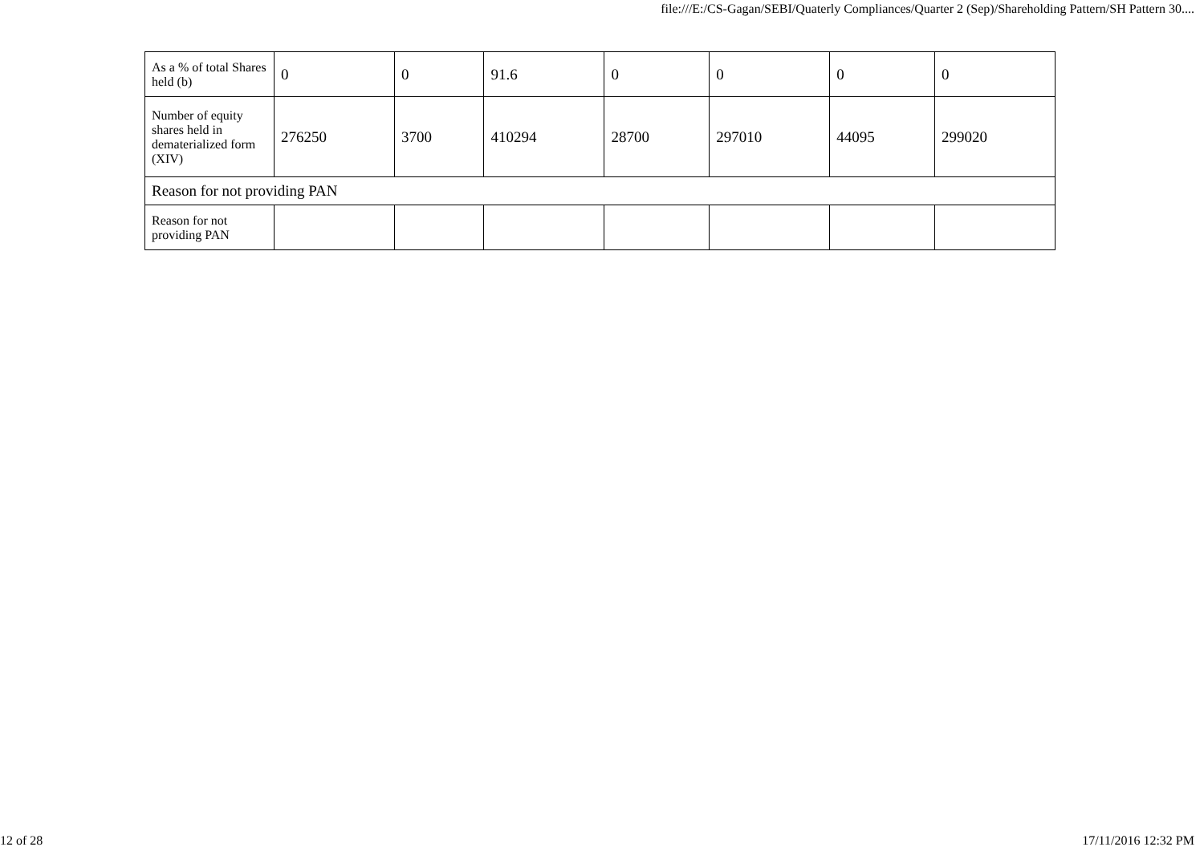file:///E:/CS-Gagan/SEBI/Quaterly Compliances/Quarter 2 (Sep)/Shareholding Pattern/SH Pattern 30....
| As a % of total Shares held (b) | 0 | 0 | 91.6 | 0 | 0 | 0 | 0 |
| Number of equity shares held in dematerialized form (XIV) | 276250 | 3700 | 410294 | 28700 | 297010 | 44095 | 299020 |
| Reason for not providing PAN | | | | | | | |
| Reason for not providing PAN | | | | | | | |
12 of 28 17/11/2016 12:32 PM